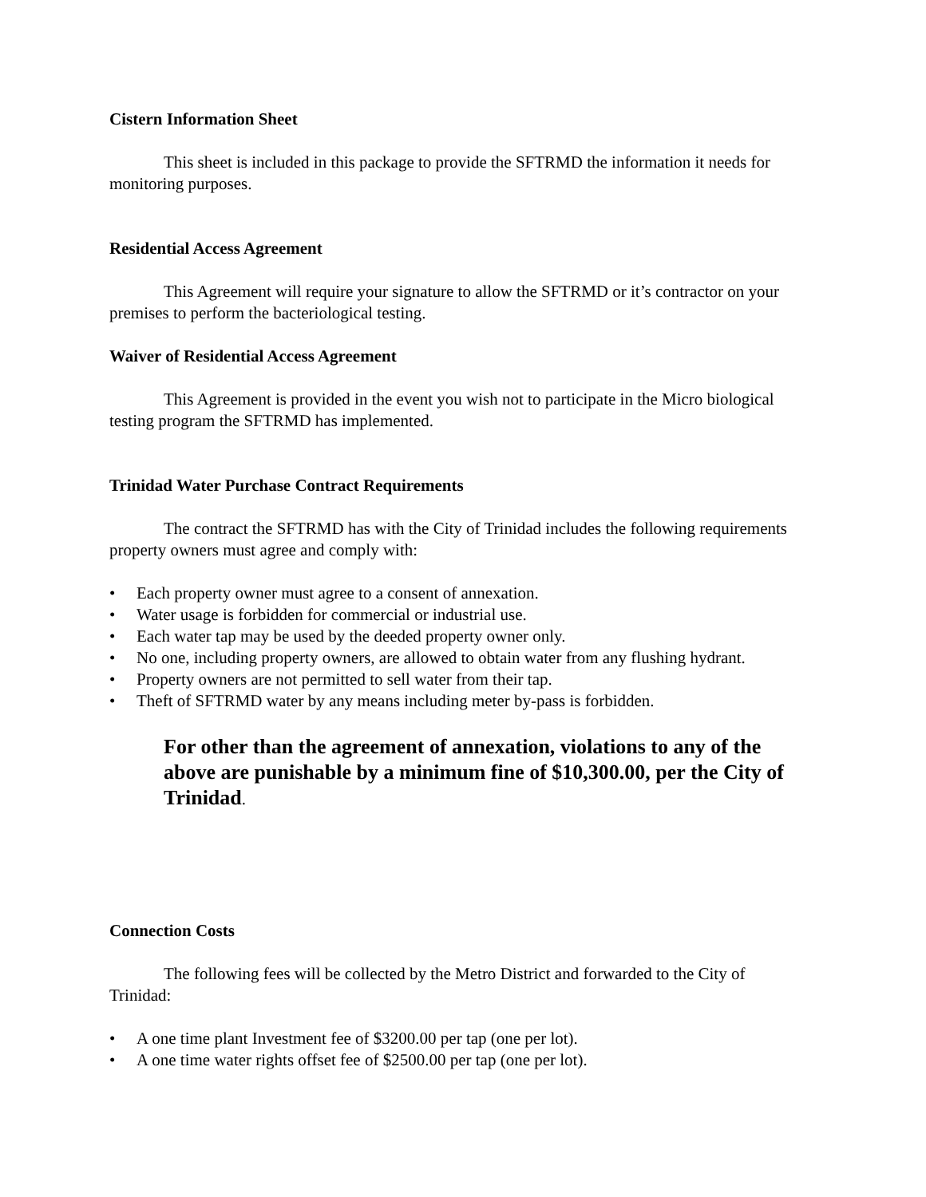Cistern Information Sheet
This sheet is included in this package to provide the SFTRMD the information it needs for monitoring purposes.
Residential Access Agreement
This Agreement will require your signature to allow the SFTRMD or it’s contractor on your premises to perform the bacteriological testing.
Waiver of Residential Access Agreement
This Agreement is provided in the event you wish not to participate in the Micro biological testing program the SFTRMD has implemented.
Trinidad Water Purchase Contract Requirements
The contract the SFTRMD has with the City of Trinidad includes the following requirements property owners must agree and comply with:
• Each property owner must agree to a consent of annexation.
• Water usage is forbidden for commercial or industrial use.
• Each water tap may be used by the deeded property owner only.
• No one, including property owners, are allowed to obtain water from any flushing hydrant.
• Property owners are not permitted to sell water from their tap.
• Theft of SFTRMD water by any means including meter by-pass is forbidden.
For other than the agreement of annexation, violations to any of the above are punishable by a minimum fine of $10,300.00, per the City of Trinidad.
Connection Costs
The following fees will be collected by the Metro District and forwarded to the City of Trinidad:
• A one time plant Investment fee of $3200.00 per tap (one per lot).
• A one time water rights offset fee of $2500.00 per tap (one per lot).